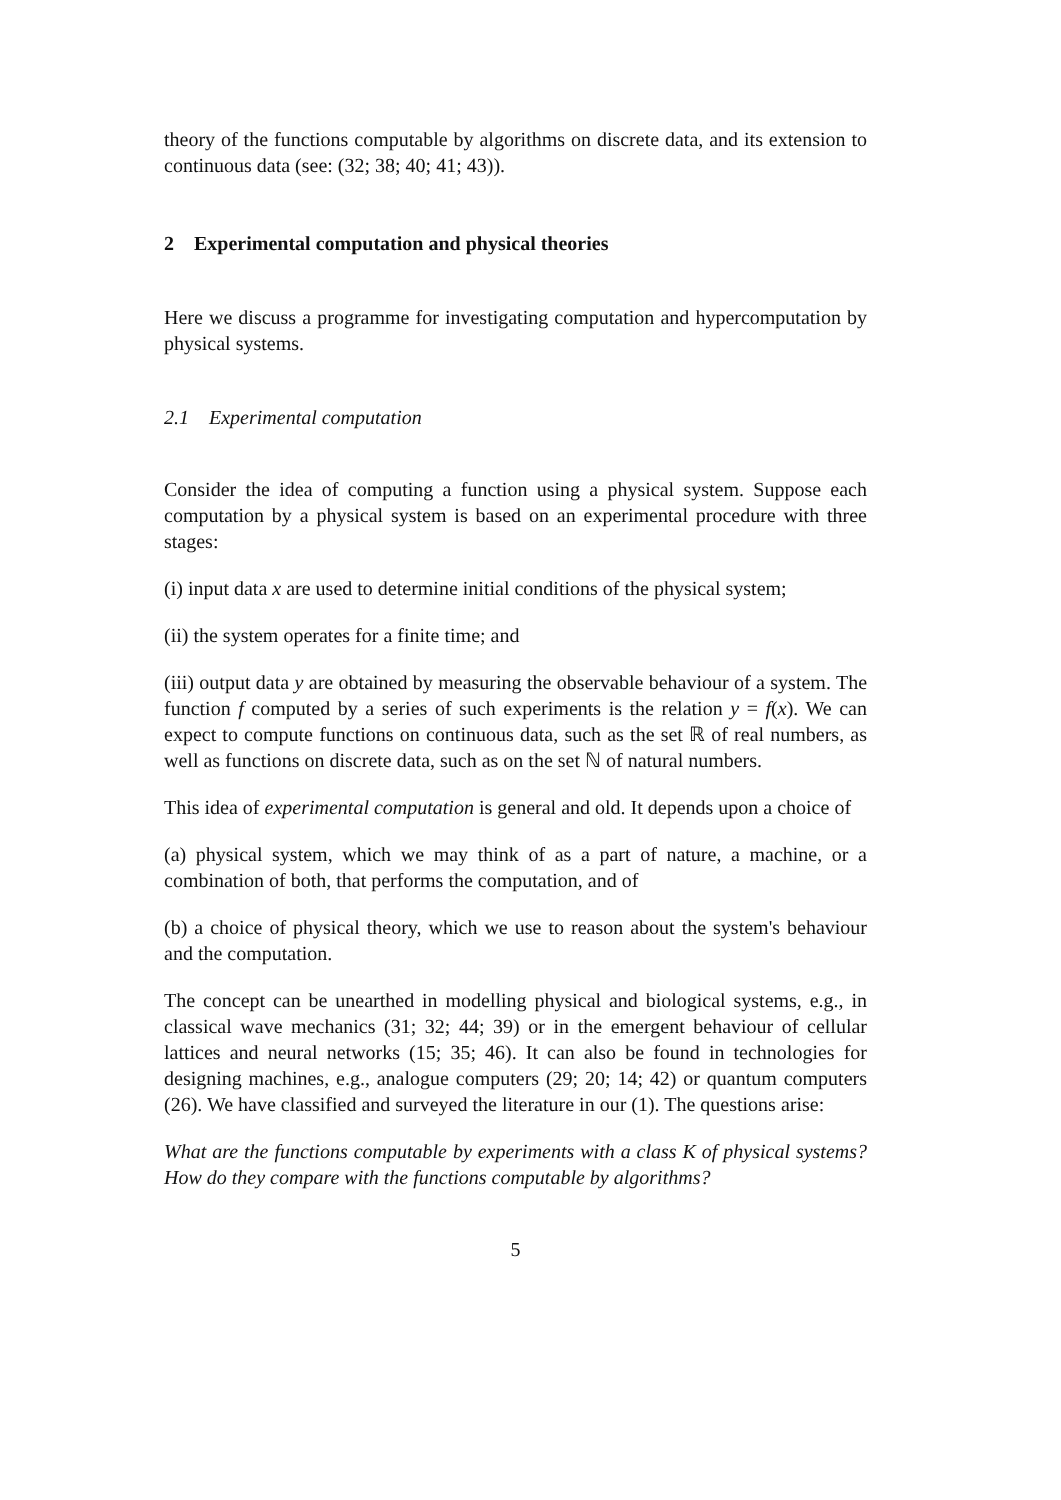theory of the functions computable by algorithms on discrete data, and its extension to continuous data (see: (32; 38; 40; 41; 43)).
2 Experimental computation and physical theories
Here we discuss a programme for investigating computation and hypercomputation by physical systems.
2.1 Experimental computation
Consider the idea of computing a function using a physical system. Suppose each computation by a physical system is based on an experimental procedure with three stages:
(i) input data x are used to determine initial conditions of the physical system;
(ii) the system operates for a finite time; and
(iii) output data y are obtained by measuring the observable behaviour of a system. The function f computed by a series of such experiments is the relation y = f(x). We can expect to compute functions on continuous data, such as the set ℝ of real numbers, as well as functions on discrete data, such as on the set ℕ of natural numbers.
This idea of experimental computation is general and old. It depends upon a choice of
(a) physical system, which we may think of as a part of nature, a machine, or a combination of both, that performs the computation, and of
(b) a choice of physical theory, which we use to reason about the system's behaviour and the computation.
The concept can be unearthed in modelling physical and biological systems, e.g., in classical wave mechanics (31; 32; 44; 39) or in the emergent behaviour of cellular lattices and neural networks (15; 35; 46). It can also be found in technologies for designing machines, e.g., analogue computers (29; 20; 14; 42) or quantum computers (26). We have classified and surveyed the literature in our (1). The questions arise:
What are the functions computable by experiments with a class K of physical systems? How do they compare with the functions computable by algorithms?
5